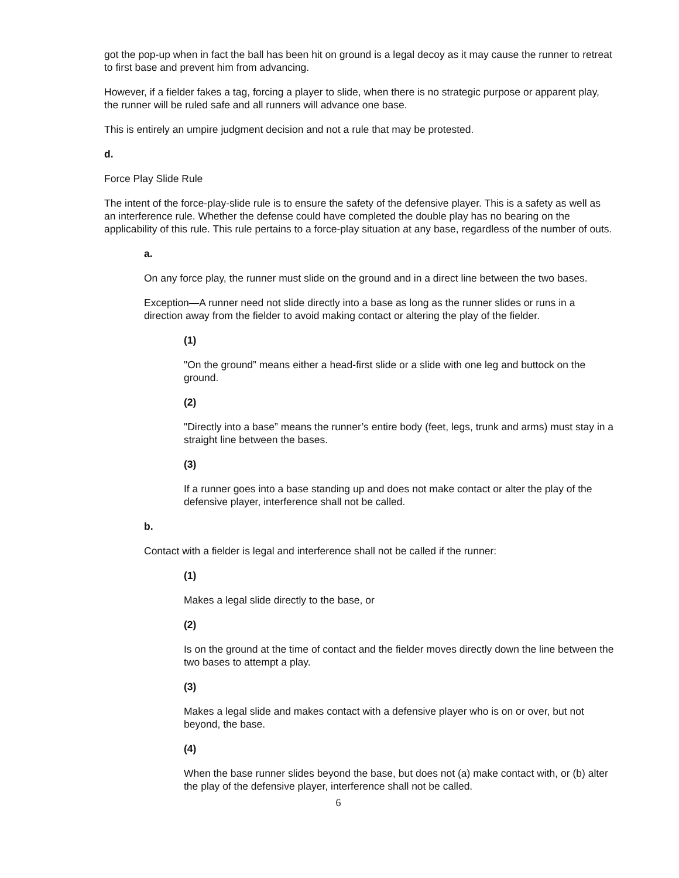got the pop-up when in fact the ball has been hit on ground is a legal decoy as it may cause the runner to retreat to first base and prevent him from advancing.
However, if a fielder fakes a tag, forcing a player to slide, when there is no strategic purpose or apparent play, the runner will be ruled safe and all runners will advance one base.
This is entirely an umpire judgment decision and not a rule that may be protested.
d.
Force Play Slide Rule
The intent of the force-play-slide rule is to ensure the safety of the defensive player. This is a safety as well as an interference rule. Whether the defense could have completed the double play has no bearing on the applicability of this rule. This rule pertains to a force-play situation at any base, regardless of the number of outs.
a.
On any force play, the runner must slide on the ground and in a direct line between the two bases.
Exception—A runner need not slide directly into a base as long as the runner slides or runs in a direction away from the fielder to avoid making contact or altering the play of the fielder.
(1)
"On the ground” means either a head-first slide or a slide with one leg and buttock on the ground.
(2)
"Directly into a base” means the runner’s entire body (feet, legs, trunk and arms) must stay in a straight line between the bases.
(3)
If a runner goes into a base standing up and does not make contact or alter the play of the defensive player, interference shall not be called.
b.
Contact with a fielder is legal and interference shall not be called if the runner:
(1)
Makes a legal slide directly to the base, or
(2)
Is on the ground at the time of contact and the fielder moves directly down the line between the two bases to attempt a play.
(3)
Makes a legal slide and makes contact with a defensive player who is on or over, but not beyond, the base.
(4)
When the base runner slides beyond the base, but does not (a) make contact with, or (b) alter the play of the defensive player, interference shall not be called.
6